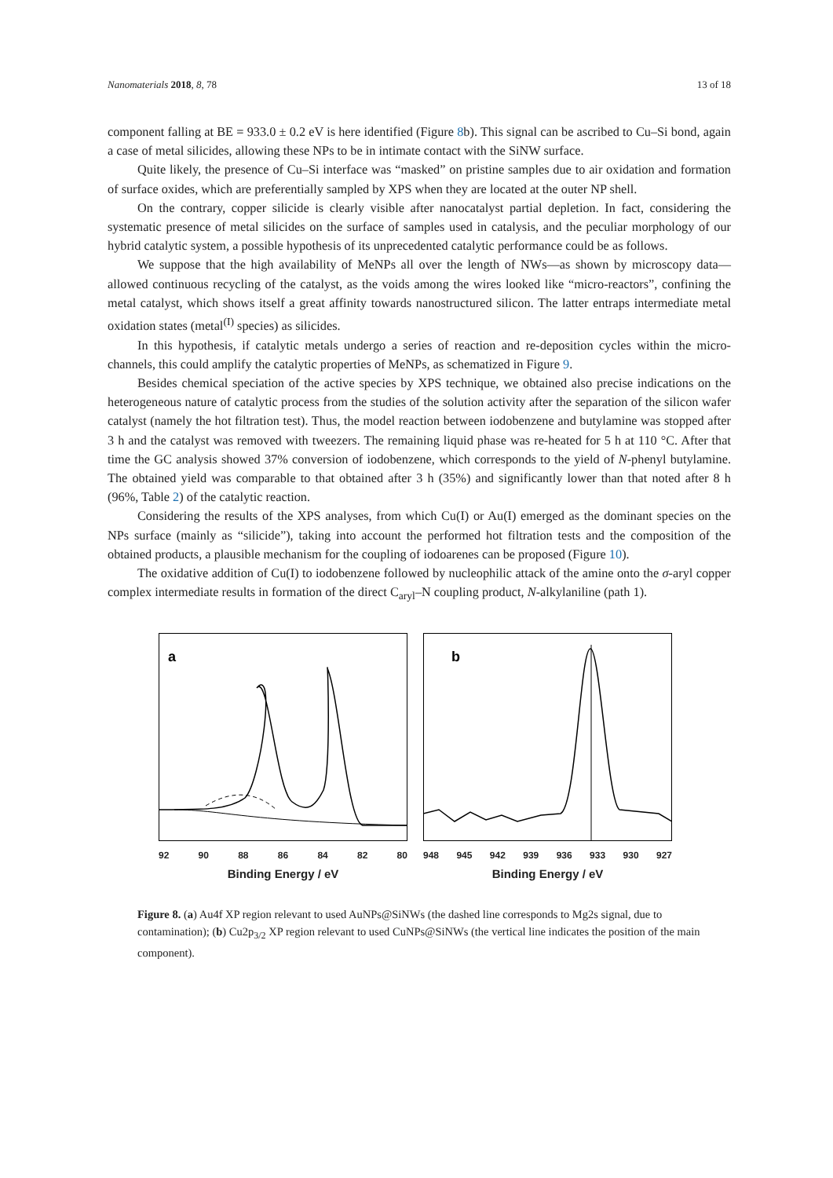Nanomaterials 2018, 8, 78 13 of 18
component falling at BE = 933.0 ± 0.2 eV is here identified (Figure 8b). This signal can be ascribed to Cu–Si bond, again a case of metal silicides, allowing these NPs to be in intimate contact with the SiNW surface.
Quite likely, the presence of Cu–Si interface was “masked” on pristine samples due to air oxidation and formation of surface oxides, which are preferentially sampled by XPS when they are located at the outer NP shell.
On the contrary, copper silicide is clearly visible after nanocatalyst partial depletion. In fact, considering the systematic presence of metal silicides on the surface of samples used in catalysis, and the peculiar morphology of our hybrid catalytic system, a possible hypothesis of its unprecedented catalytic performance could be as follows.
We suppose that the high availability of MeNPs all over the length of NWs—as shown by microscopy data—allowed continuous recycling of the catalyst, as the voids among the wires looked like “micro-reactors”, confining the metal catalyst, which shows itself a great affinity towards nanostructured silicon. The latter entraps intermediate metal oxidation states (metal<sup>(I)</sup> species) as silicides.
In this hypothesis, if catalytic metals undergo a series of reaction and re-deposition cycles within the micro-channels, this could amplify the catalytic properties of MeNPs, as schematized in Figure 9.
Besides chemical speciation of the active species by XPS technique, we obtained also precise indications on the heterogeneous nature of catalytic process from the studies of the solution activity after the separation of the silicon wafer catalyst (namely the hot filtration test). Thus, the model reaction between iodobenzene and butylamine was stopped after 3 h and the catalyst was removed with tweezers. The remaining liquid phase was re-heated for 5 h at 110 °C. After that time the GC analysis showed 37% conversion of iodobenzene, which corresponds to the yield of N-phenyl butylamine. The obtained yield was comparable to that obtained after 3 h (35%) and significantly lower than that noted after 8 h (96%, Table 2) of the catalytic reaction.
Considering the results of the XPS analyses, from which Cu(I) or Au(I) emerged as the dominant species on the NPs surface (mainly as “silicide”), taking into account the performed hot filtration tests and the composition of the obtained products, a plausible mechanism for the coupling of iodoarenes can be proposed (Figure 10).
The oxidative addition of Cu(I) to iodobenzene followed by nucleophilic attack of the amine onto the σ-aryl copper complex intermediate results in formation of the direct C<sub>aryl</sub>–N coupling product, N-alkylaniline (path 1).
a
92 90 88 86 84 82 80
Binding Energy / eV
b
948 945 942 939 936 933 930 927
Binding Energy / eV
Figure 8. (a) Au4f XP region relevant to used AuNPs@SiNWs (the dashed line corresponds to Mg2s signal, due to contamination); (b) Cu2p<sub>3/2</sub> XP region relevant to used CuNPs@SiNWs (the vertical line indicates the position of the main component).